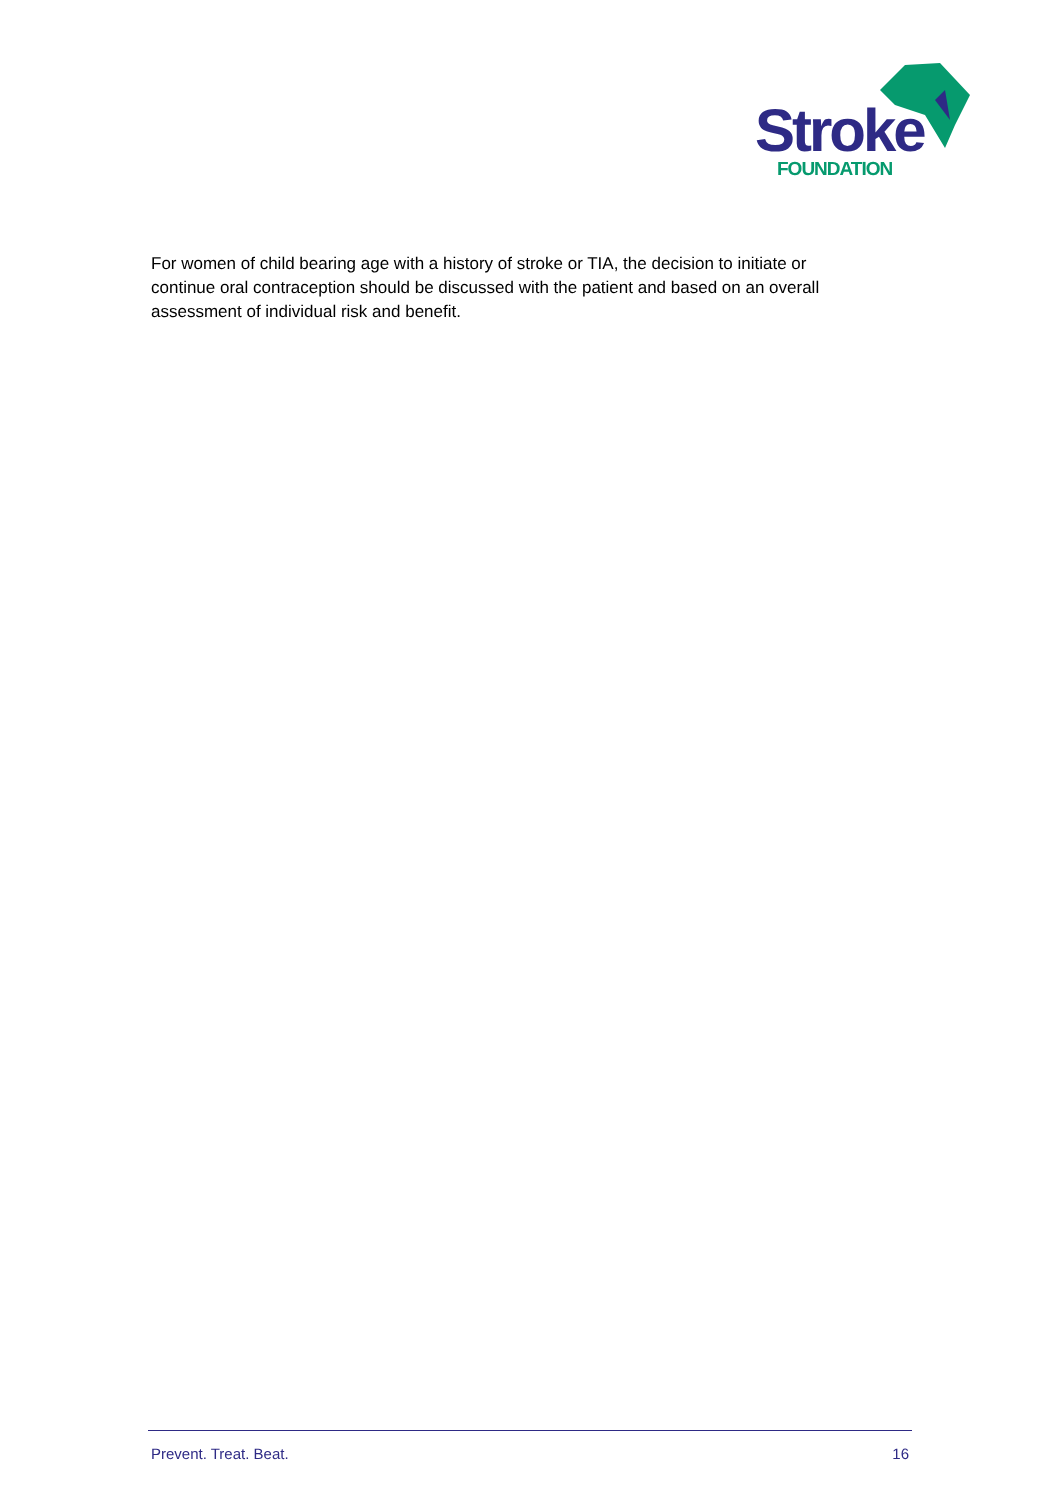Stroke
FOUNDATION
For women of child bearing age with a history of stroke or TIA, the decision to initiate or continue oral contraception should be discussed with the patient and based on an overall assessment of individual risk and benefit.
Prevent. Treat. Beat. 16